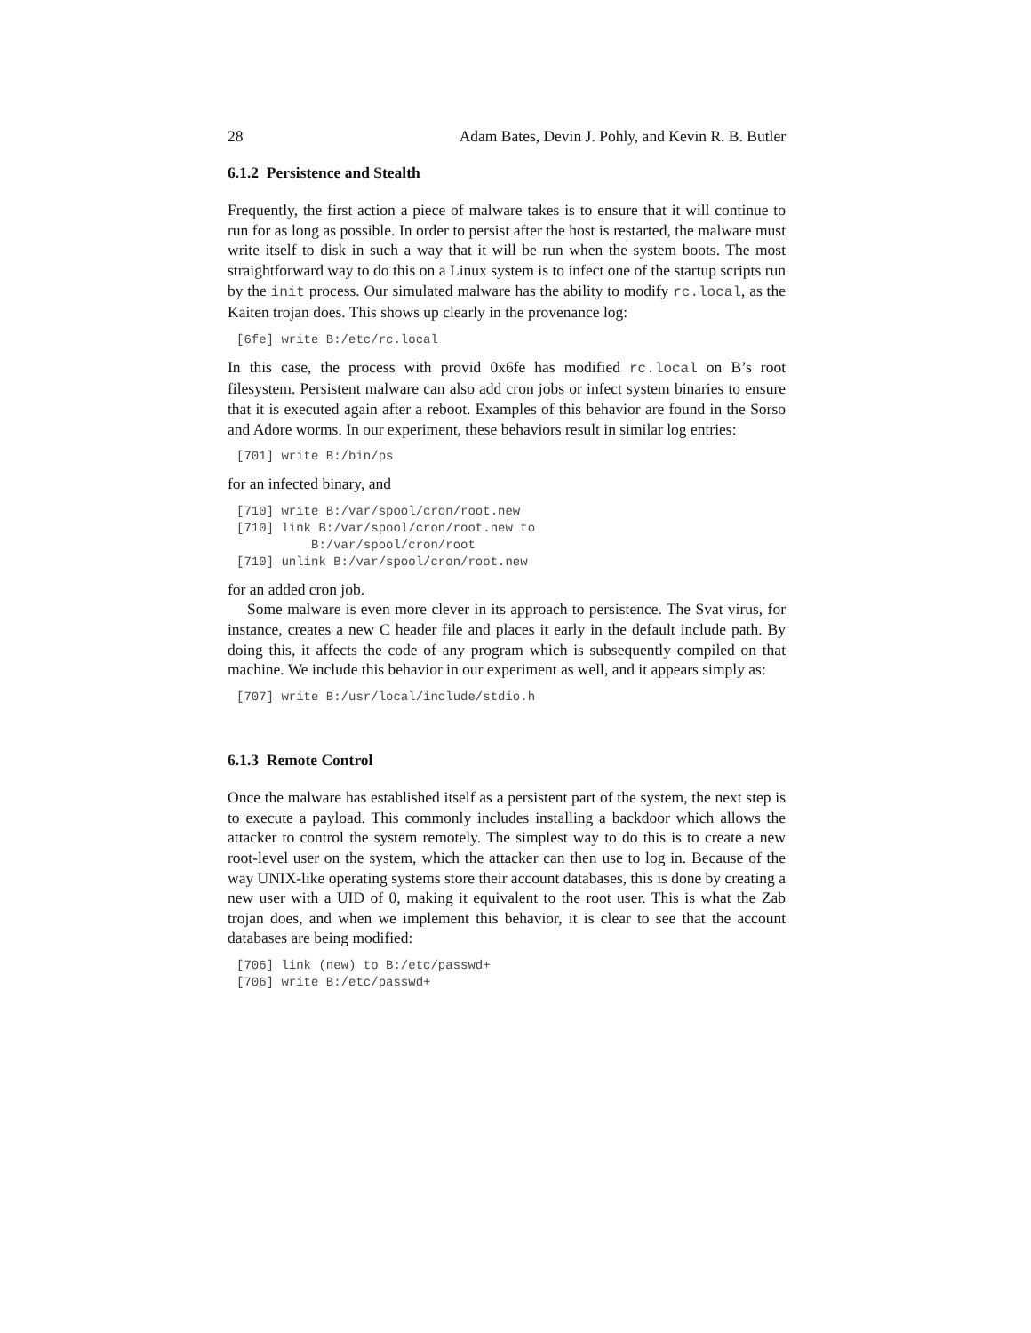28 Adam Bates, Devin J. Pohly, and Kevin R. B. Butler
6.1.2 Persistence and Stealth
Frequently, the first action a piece of malware takes is to ensure that it will continue to run for as long as possible. In order to persist after the host is restarted, the malware must write itself to disk in such a way that it will be run when the system boots. The most straightforward way to do this on a Linux system is to infect one of the startup scripts run by the init process. Our simulated malware has the ability to modify rc.local, as the Kaiten trojan does. This shows up clearly in the provenance log:
[6fe] write B:/etc/rc.local
In this case, the process with provid 0x6fe has modified rc.local on B’s root filesystem. Persistent malware can also add cron jobs or infect system binaries to ensure that it is executed again after a reboot. Examples of this behavior are found in the Sorso and Adore worms. In our experiment, these behaviors result in similar log entries:
[701] write B:/bin/ps
for an infected binary, and
[710] write B:/var/spool/cron/root.new
[710] link B:/var/spool/cron/root.new to
          B:/var/spool/cron/root
[710] unlink B:/var/spool/cron/root.new
for an added cron job.
Some malware is even more clever in its approach to persistence. The Svat virus, for instance, creates a new C header file and places it early in the default include path. By doing this, it affects the code of any program which is subsequently compiled on that machine. We include this behavior in our experiment as well, and it appears simply as:
[707] write B:/usr/local/include/stdio.h
6.1.3 Remote Control
Once the malware has established itself as a persistent part of the system, the next step is to execute a payload. This commonly includes installing a backdoor which allows the attacker to control the system remotely. The simplest way to do this is to create a new root-level user on the system, which the attacker can then use to log in. Because of the way UNIX-like operating systems store their account databases, this is done by creating a new user with a UID of 0, making it equivalent to the root user. This is what the Zab trojan does, and when we implement this behavior, it is clear to see that the account databases are being modified:
[706] link (new) to B:/etc/passwd+
[706] write B:/etc/passwd+